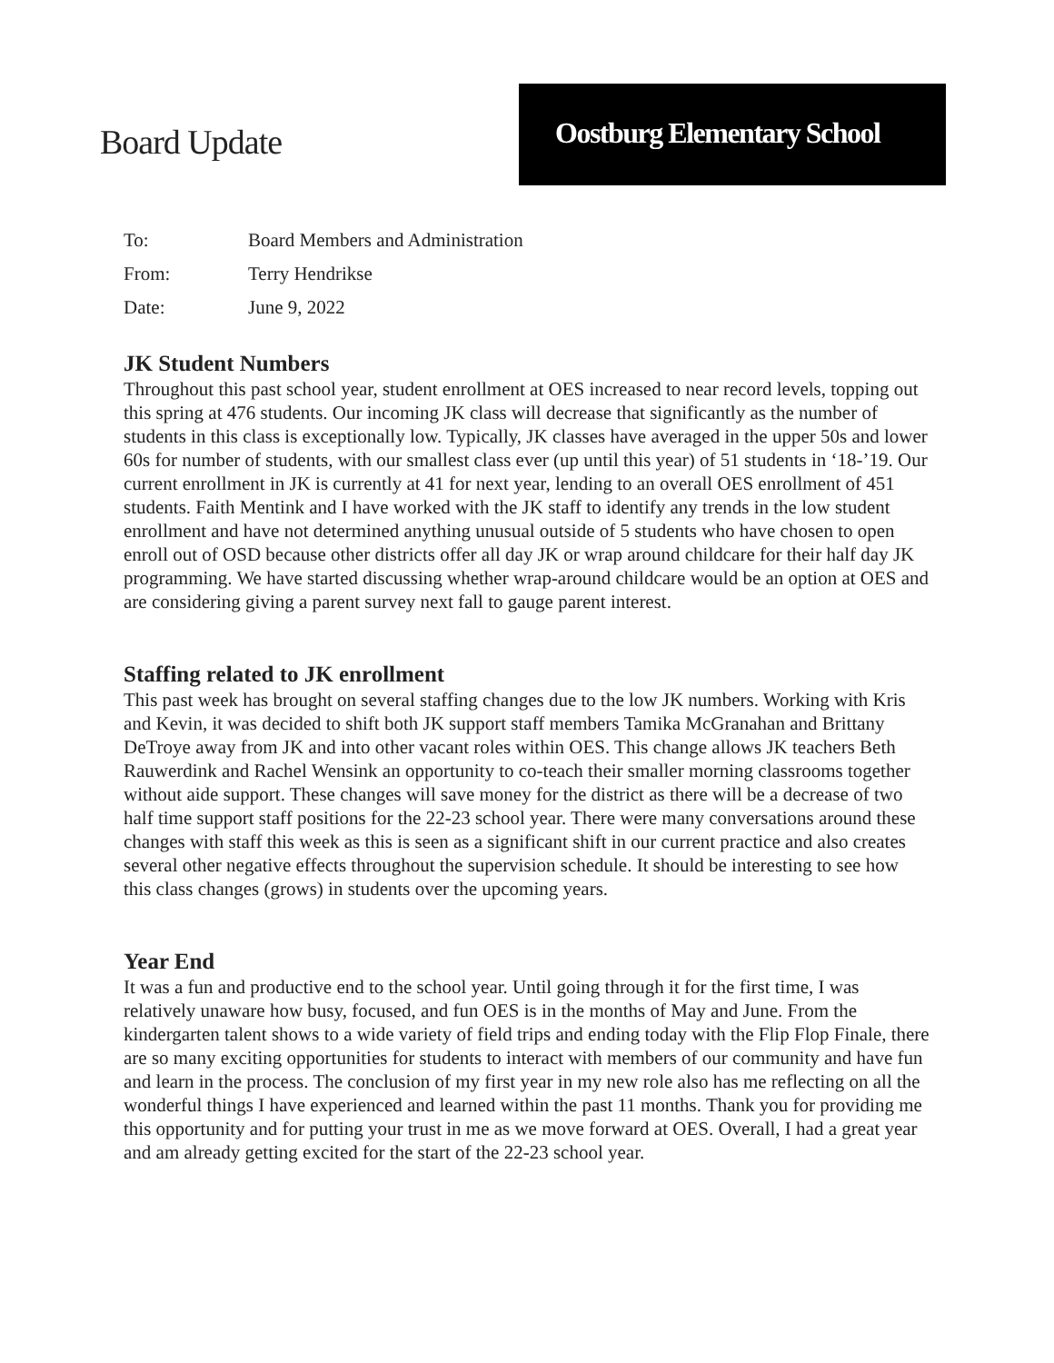Board Update
Oostburg Elementary School
To: Board Members and Administration
From: Terry Hendrikse
Date: June 9, 2022
JK Student Numbers
Throughout this past school year, student enrollment at OES increased to near record levels, topping out this spring at 476 students. Our incoming JK class will decrease that significantly as the number of students in this class is exceptionally low. Typically, JK classes have averaged in the upper 50s and lower 60s for number of students, with our smallest class ever (up until this year) of 51 students in ‘18-’19. Our current enrollment in JK is currently at 41 for next year, lending to an overall OES enrollment of 451 students. Faith Mentink and I have worked with the JK staff to identify any trends in the low student enrollment and have not determined anything unusual outside of 5 students who have chosen to open enroll out of OSD because other districts offer all day JK or wrap around childcare for their half day JK programming. We have started discussing whether wrap-around childcare would be an option at OES and are considering giving a parent survey next fall to gauge parent interest.
Staffing related to JK enrollment
This past week has brought on several staffing changes due to the low JK numbers. Working with Kris and Kevin, it was decided to shift both JK support staff members Tamika McGranahan and Brittany DeTroye away from JK and into other vacant roles within OES. This change allows JK teachers Beth Rauwerdink and Rachel Wensink an opportunity to co-teach their smaller morning classrooms together without aide support. These changes will save money for the district as there will be a decrease of two half time support staff positions for the 22-23 school year. There were many conversations around these changes with staff this week as this is seen as a significant shift in our current practice and also creates several other negative effects throughout the supervision schedule. It should be interesting to see how this class changes (grows) in students over the upcoming years.
Year End
It was a fun and productive end to the school year. Until going through it for the first time, I was relatively unaware how busy, focused, and fun OES is in the months of May and June. From the kindergarten talent shows to a wide variety of field trips and ending today with the Flip Flop Finale, there are so many exciting opportunities for students to interact with members of our community and have fun and learn in the process. The conclusion of my first year in my new role also has me reflecting on all the wonderful things I have experienced and learned within the past 11 months. Thank you for providing me this opportunity and for putting your trust in me as we move forward at OES. Overall, I had a great year and am already getting excited for the start of the 22-23 school year.